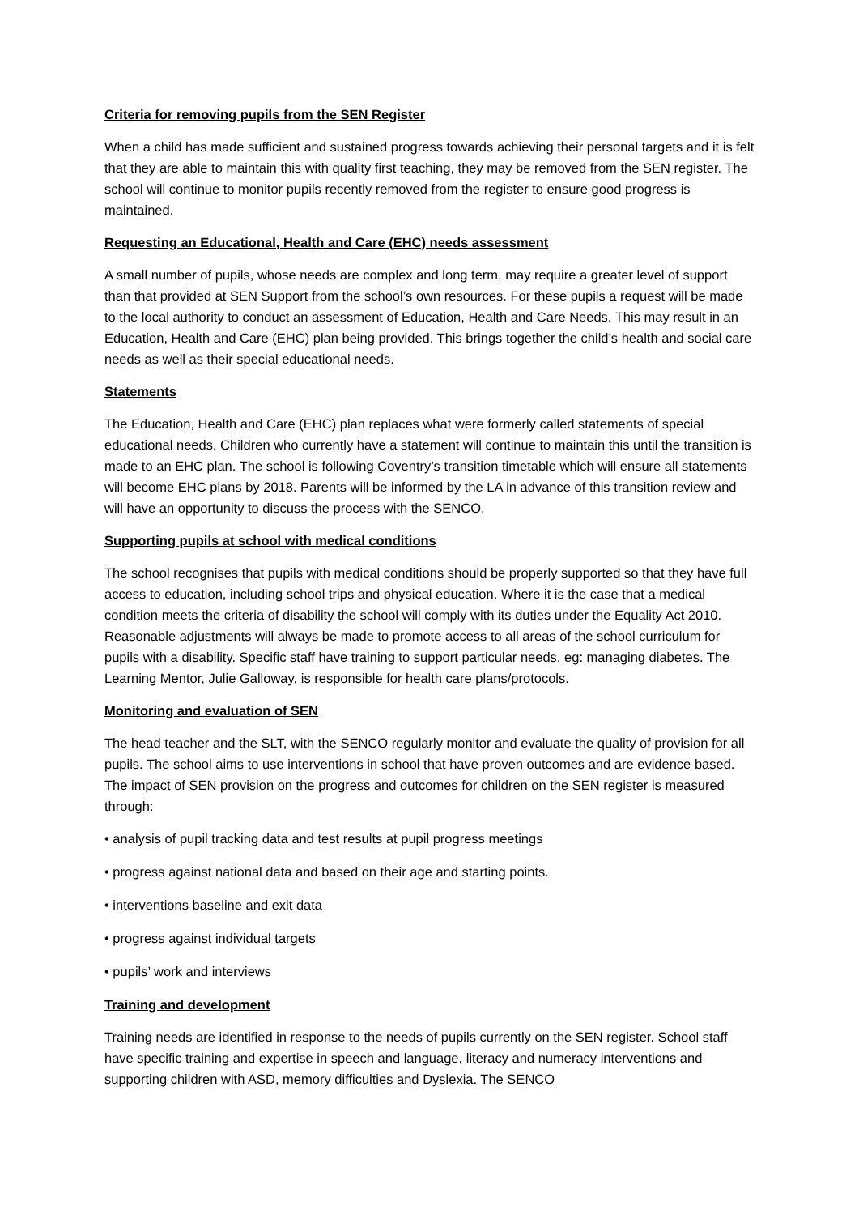Criteria for removing pupils from the SEN Register
When a child has made sufficient and sustained progress towards achieving their personal targets and it is felt that they are able to maintain this with quality first teaching, they may be removed from the SEN register. The school will continue to monitor pupils recently removed from the register to ensure good progress is maintained.
Requesting an Educational, Health and Care (EHC) needs assessment
A small number of pupils, whose needs are complex and long term, may require a greater level of support than that provided at SEN Support from the school’s own resources. For these pupils a request will be made to the local authority to conduct an assessment of Education, Health and Care Needs. This may result in an Education, Health and Care (EHC) plan being provided. This brings together the child’s health and social care needs as well as their special educational needs.
Statements
The Education, Health and Care (EHC) plan replaces what were formerly called statements of special educational needs. Children who currently have a statement will continue to maintain this until the transition is made to an EHC plan. The school is following Coventry’s transition timetable which will ensure all statements will become EHC plans by 2018. Parents will be informed by the LA in advance of this transition review and will have an opportunity to discuss the process with the SENCO.
Supporting pupils at school with medical conditions
The school recognises that pupils with medical conditions should be properly supported so that they have full access to education, including school trips and physical education. Where it is the case that a medical condition meets the criteria of disability the school will comply with its duties under the Equality Act 2010. Reasonable adjustments will always be made to promote access to all areas of the school curriculum for pupils with a disability. Specific staff have training to support particular needs, eg: managing diabetes. The Learning Mentor, Julie Galloway, is responsible for health care plans/protocols.
Monitoring and evaluation of SEN
The head teacher and the SLT, with the SENCO regularly monitor and evaluate the quality of provision for all pupils. The school aims to use interventions in school that have proven outcomes and are evidence based. The impact of SEN provision on the progress and outcomes for children on the SEN register is measured through:
• analysis of pupil tracking data and test results at pupil progress meetings
• progress against national data and based on their age and starting points.
• interventions baseline and exit data
• progress against individual targets
• pupils’ work and interviews
Training and development
Training needs are identified in response to the needs of pupils currently on the SEN register. School staff have specific training and expertise in speech and language, literacy and numeracy interventions and supporting children with ASD, memory difficulties and Dyslexia. The SENCO